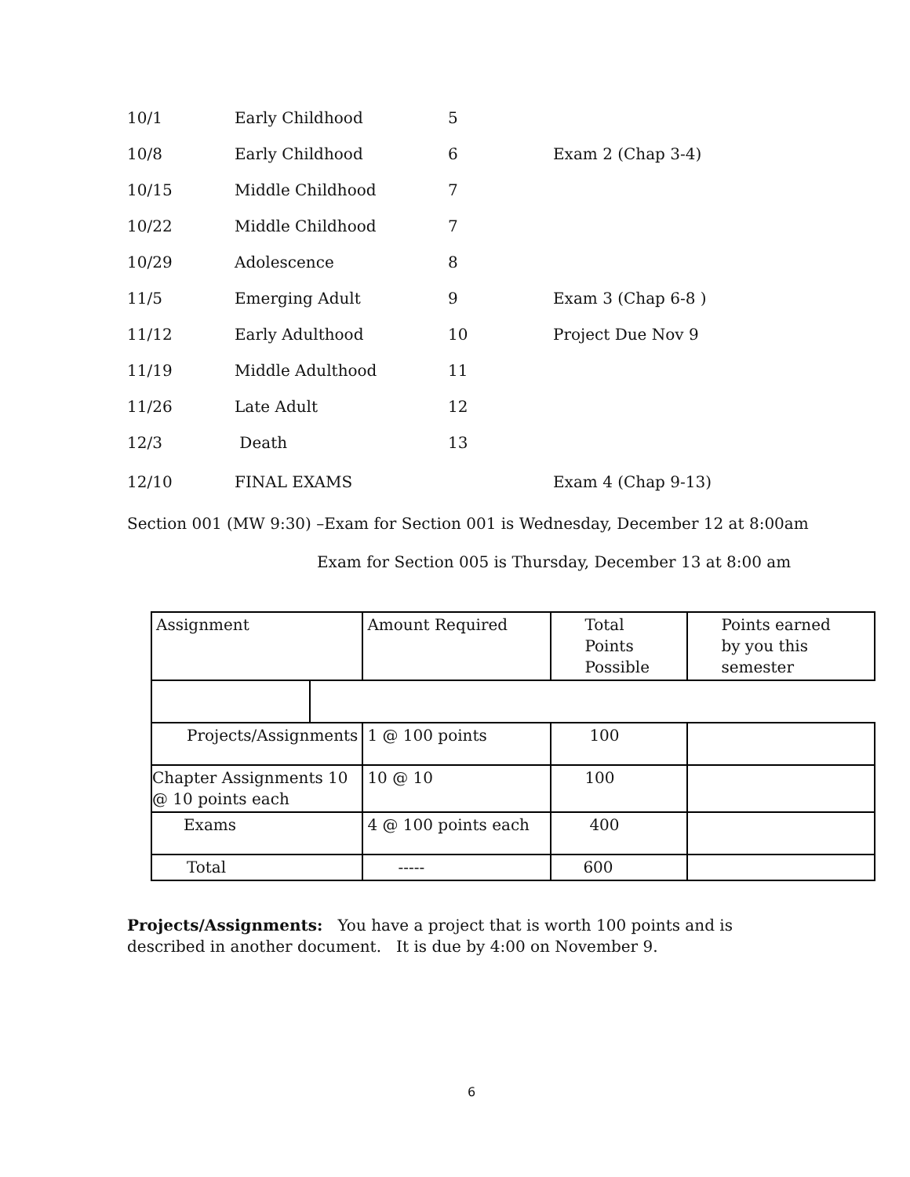| 10/1 | Early Childhood | 5 | |
| 10/8 | Early Childhood | 6 | Exam 2 (Chap 3-4) |
| 10/15 | Middle Childhood | 7 | |
| 10/22 | Middle Childhood | 7 | |
| 10/29 | Adolescence | 8 | |
| 11/5 | Emerging Adult | 9 | Exam 3 (Chap 6-8 ) |
| 11/12 | Early Adulthood | 10 | Project Due Nov 9 |
| 11/19 | Middle Adulthood | 11 | |
| 11/26 | Late Adult | 12 | |
| 12/3 | Death | 13 | |
| 12/10 | FINAL EXAMS | | Exam 4 (Chap 9-13) |
Section 001 (MW 9:30) –Exam for Section 001 is Wednesday, December 12 at 8:00am
Exam for Section 005 is Thursday, December 13 at 8:00 am
| Assignment | | Amount Required | Total Points Possible | Points earned by you this semester |
| Projects/Assignments | | 1 @ 100 points | 100 | |
| Chapter Assignments 10 @ 10 points each | | 10 @ 10 | 100 | |
| Exams | | 4 @ 100 points each | 400 | |
| Total | | ----- | 600 | |
Projects/Assignments: You have a project that is worth 100 points and is described in another document. It is due by 4:00 on November 9.
6